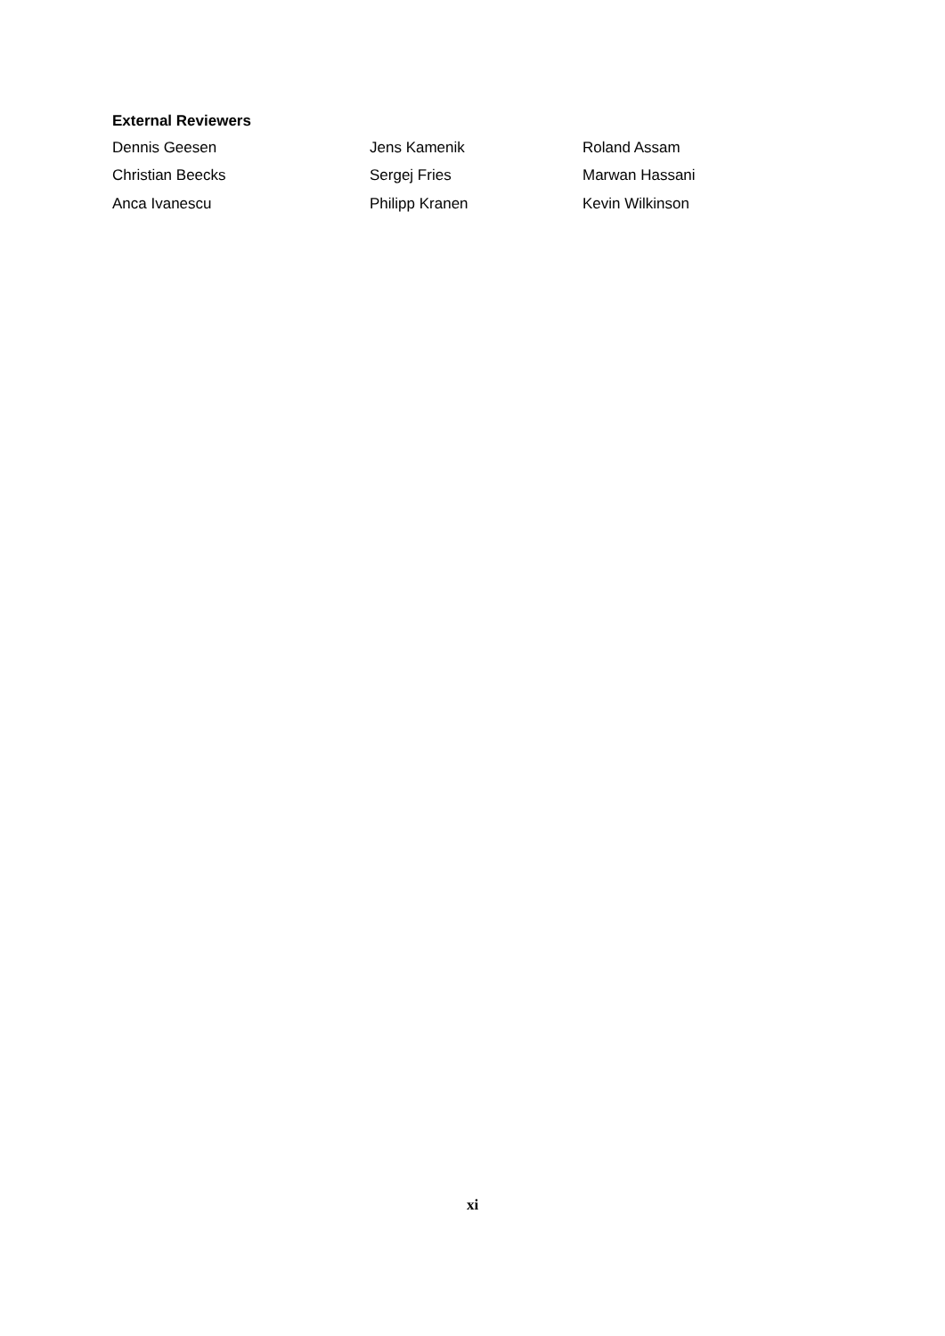External Reviewers
| Dennis Geesen | Jens Kamenik | Roland Assam |
| Christian Beecks | Sergej Fries | Marwan Hassani |
| Anca Ivanescu | Philipp Kranen | Kevin Wilkinson |
xi